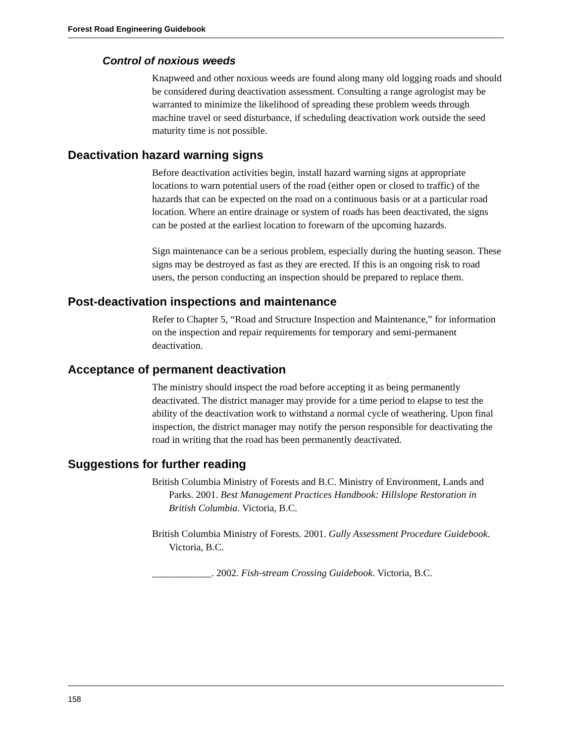Forest Road Engineering Guidebook
Control of noxious weeds
Knapweed and other noxious weeds are found along many old logging roads and should be considered during deactivation assessment. Consulting a range agrologist may be warranted to minimize the likelihood of spreading these problem weeds through machine travel or seed disturbance, if scheduling deactivation work outside the seed maturity time is not possible.
Deactivation hazard warning signs
Before deactivation activities begin, install hazard warning signs at appropriate locations to warn potential users of the road (either open or closed to traffic) of the hazards that can be expected on the road on a continuous basis or at a particular road location. Where an entire drainage or system of roads has been deactivated, the signs can be posted at the earliest location to forewarn of the upcoming hazards.
Sign maintenance can be a serious problem, especially during the hunting season. These signs may be destroyed as fast as they are erected. If this is an ongoing risk to road users, the person conducting an inspection should be prepared to replace them.
Post-deactivation inspections and maintenance
Refer to Chapter 5, “Road and Structure Inspection and Maintenance,” for information on the inspection and repair requirements for temporary and semi-permanent deactivation.
Acceptance of permanent deactivation
The ministry should inspect the road before accepting it as being permanently deactivated. The district manager may provide for a time period to elapse to test the ability of the deactivation work to withstand a normal cycle of weathering. Upon final inspection, the district manager may notify the person responsible for deactivating the road in writing that the road has been permanently deactivated.
Suggestions for further reading
British Columbia Ministry of Forests and B.C. Ministry of Environment, Lands and Parks. 2001. Best Management Practices Handbook: Hillslope Restoration in British Columbia. Victoria, B.C.
British Columbia Ministry of Forests. 2001. Gully Assessment Procedure Guidebook. Victoria, B.C.
____________. 2002. Fish-stream Crossing Guidebook. Victoria, B.C.
158